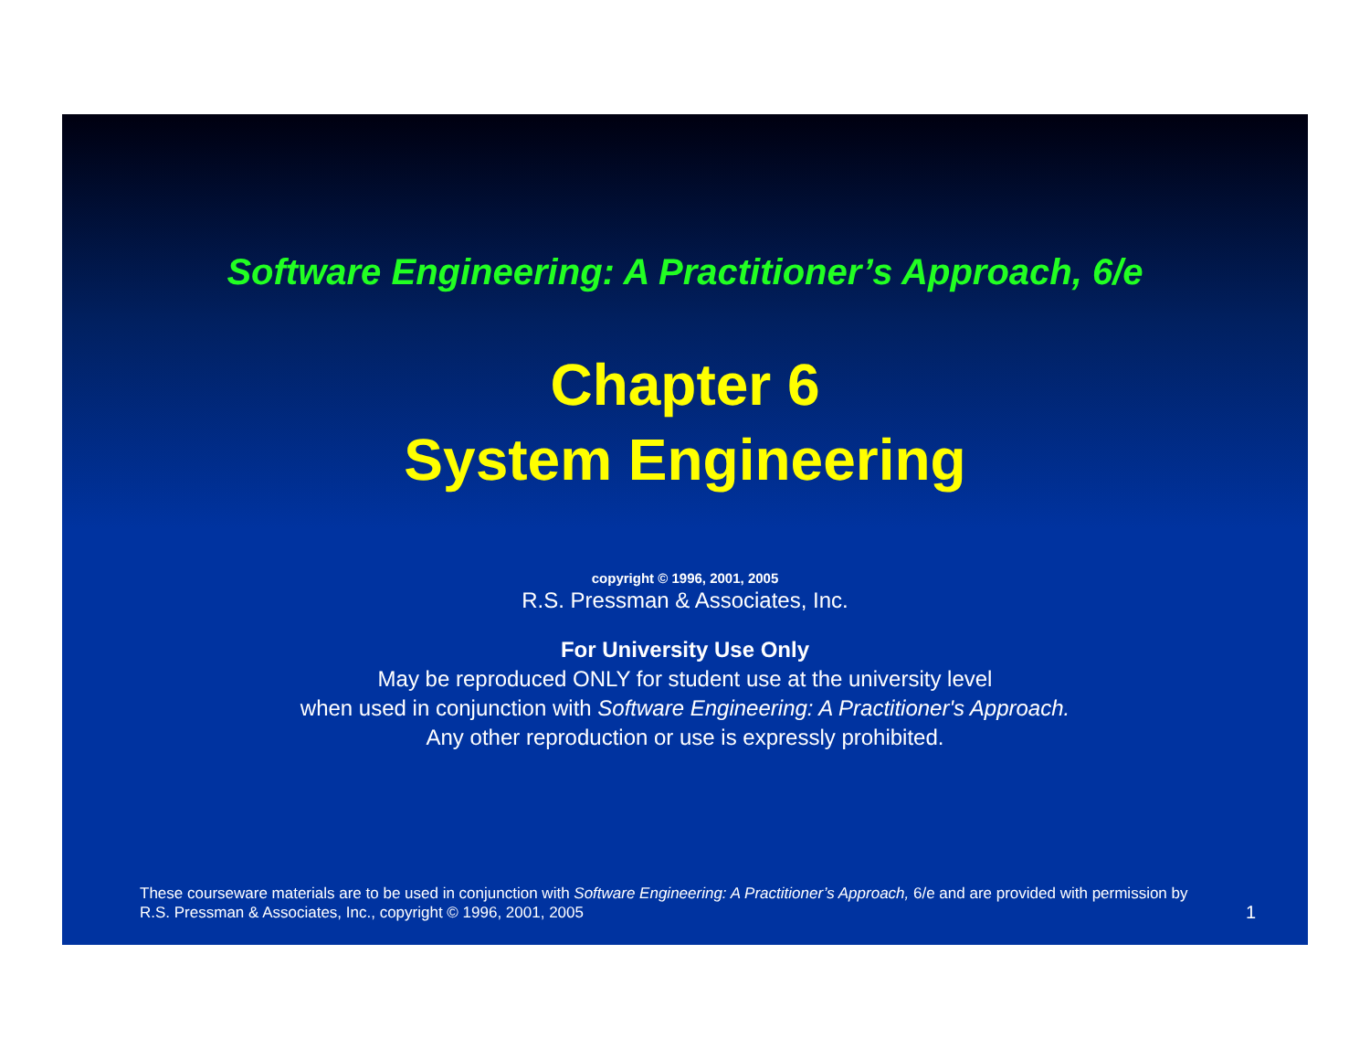Software Engineering: A Practitioner’s Approach, 6/e
Chapter 6
System Engineering
copyright © 1996, 2001, 2005
R.S. Pressman & Associates, Inc.
For University Use Only
May be reproduced ONLY for student use at the university level
when used in conjunction with Software Engineering: A Practitioner's Approach.
Any other reproduction or use is expressly prohibited.
These courseware materials are to be used in conjunction with Software Engineering: A Practitioner’s Approach, 6/e and are provided with permission by R.S. Pressman & Associates, Inc., copyright © 1996, 2001, 2005
1